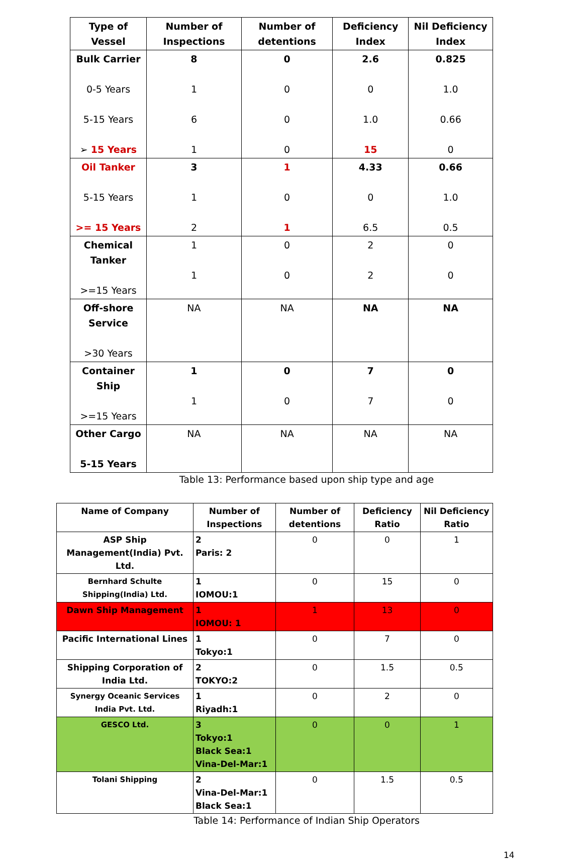| Type of Vessel | Number of Inspections | Number of detentions | Deficiency Index | Nil Deficiency Index |
| --- | --- | --- | --- | --- |
| Bulk Carrier 0-5 Years 5-15 Years ➢ 15 Years | 8 1 6 1 | 0 0 0 0 | 2.6 0 1.0 15 | 0.825 1.0 0.66 0 |
| Oil Tanker 5-15 Years >= 15 Years | 3 1 2 | 1 0 1 | 4.33 0 6.5 | 0.66 1.0 0.5 |
| Chemical Tanker >=15 Years | 1 1 | 0 0 | 2 2 | 0 0 |
| Off-shore Service >30 Years | NA | NA | NA | NA |
| Container Ship >=15 Years | 1 1 | 0 0 | 7 7 | 0 0 |
| Other Cargo 5-15 Years | NA | NA | NA | NA |
Table 13: Performance based upon ship type and age
| Name of Company | Number of Inspections | Number of detentions | Deficiency Ratio | Nil Deficiency Ratio |
| --- | --- | --- | --- | --- |
| ASP Ship Management(India) Pvt. Ltd. | 2 Paris: 2 | 0 | 0 | 1 |
| Bernhard Schulte Shipping(India) Ltd. | 1 IOMOU:1 | 0 | 15 | 0 |
| Dawn Ship Management | 1 IOMOU: 1 | 1 | 13 | 0 |
| Pacific International Lines | 1 Tokyo:1 | 0 | 7 | 0 |
| Shipping Corporation of India Ltd. | 2 TOKYO:2 | 0 | 1.5 | 0.5 |
| Synergy Oceanic Services India Pvt. Ltd. | 1 Riyadh:1 | 0 | 2 | 0 |
| GESCO Ltd. | 3 Tokyo:1 Black Sea:1 Vina-Del-Mar:1 | 0 | 0 | 1 |
| Tolani Shipping | 2 Vina-Del-Mar:1 Black Sea:1 | 0 | 1.5 | 0.5 |
Table 14: Performance of Indian Ship Operators
14